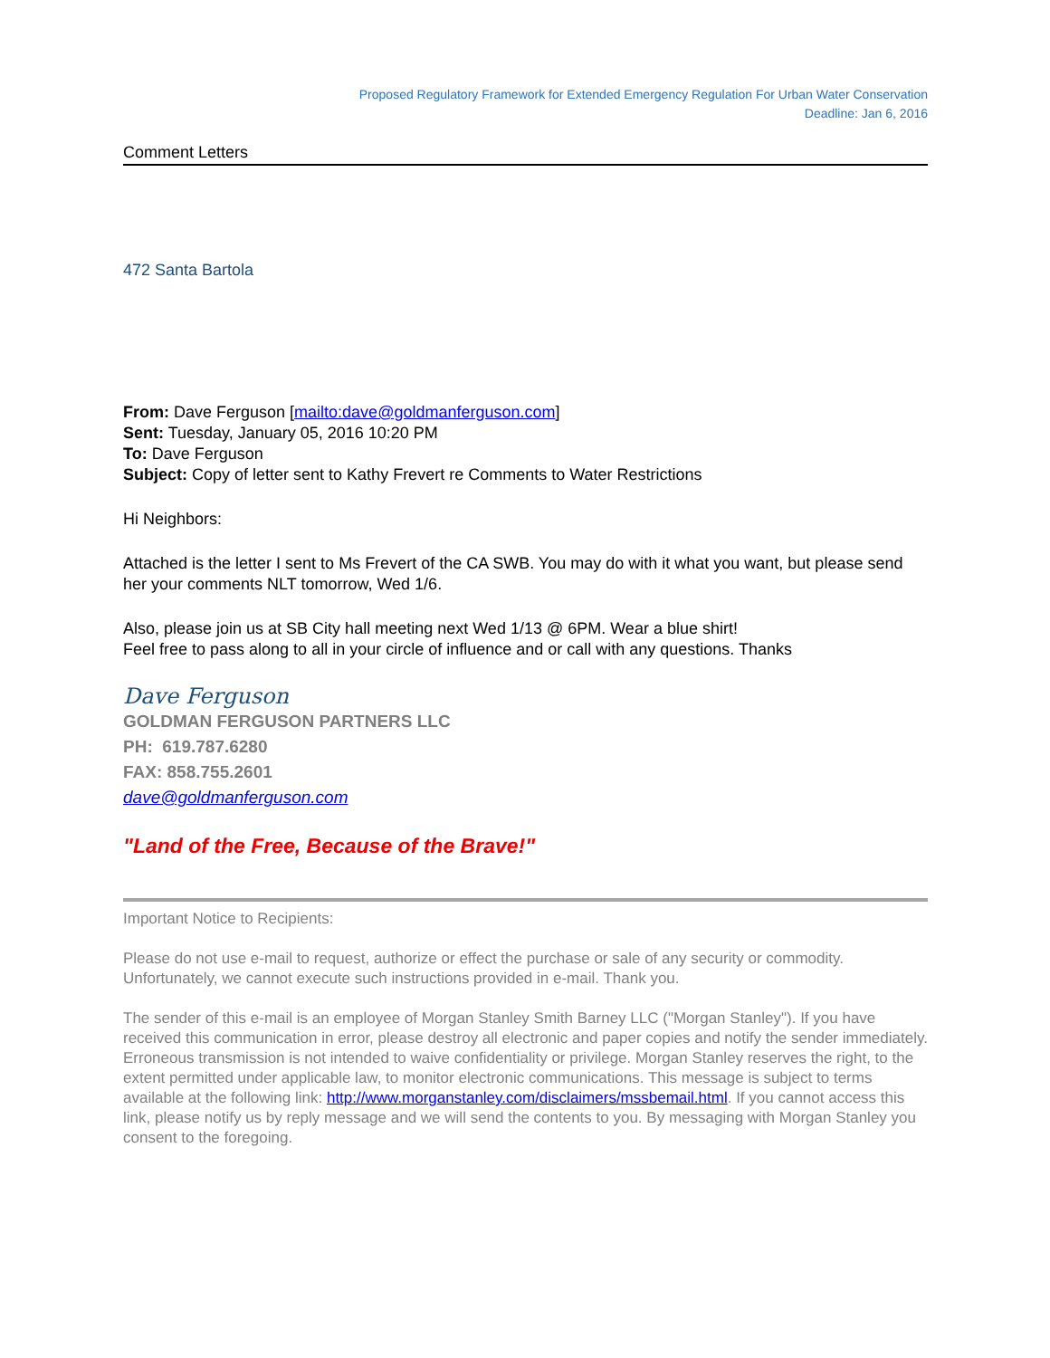Proposed Regulatory Framework for Extended Emergency Regulation For Urban Water Conservation
Deadline: Jan 6, 2016
Comment Letters
472 Santa Bartola
From: Dave Ferguson [mailto:dave@goldmanferguson.com]
Sent: Tuesday, January 05, 2016 10:20 PM
To: Dave Ferguson
Subject: Copy of letter sent to Kathy Frevert re Comments to Water Restrictions
Hi Neighbors:
Attached is the letter I sent to Ms Frevert of the CA SWB. You may do with it what you want, but please send her your comments NLT tomorrow, Wed 1/6.
Also, please join us at SB City hall meeting next Wed 1/13 @ 6PM. Wear a blue shirt!
Feel free to pass along to all in your circle of influence and or call with any questions. Thanks
Dave Ferguson
GOLDMAN FERGUSON PARTNERS LLC
PH: 619.787.6280
FAX: 858.755.2601
dave@goldmanferguson.com
"Land of the Free, Because of the Brave!"
Important Notice to Recipients:
Please do not use e-mail to request, authorize or effect the purchase or sale of any security or commodity. Unfortunately, we cannot execute such instructions provided in e-mail. Thank you.
The sender of this e-mail is an employee of Morgan Stanley Smith Barney LLC ("Morgan Stanley"). If you have received this communication in error, please destroy all electronic and paper copies and notify the sender immediately. Erroneous transmission is not intended to waive confidentiality or privilege. Morgan Stanley reserves the right, to the extent permitted under applicable law, to monitor electronic communications. This message is subject to terms available at the following link: http://www.morganstanley.com/disclaimers/mssbemail.html. If you cannot access this link, please notify us by reply message and we will send the contents to you. By messaging with Morgan Stanley you consent to the foregoing.